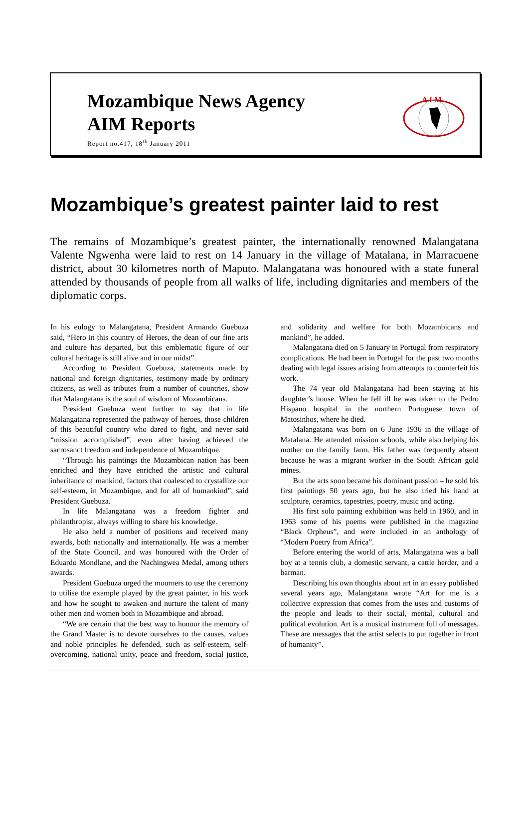Mozambique News Agency
AIM Reports
Report no.417, 18<sup>th</sup> January 2011
A I M
Mozambique’s greatest painter laid to rest
The remains of Mozambique’s greatest painter, the internationally renowned Malangatana Valente Ngwenha were laid to rest on 14 January in the village of Matalana, in Marracuene district, about 30 kilometres north of Maputo. Malangatana was honoured with a state funeral attended by thousands of people from all walks of life, including dignitaries and members of the diplomatic corps.
In his eulogy to Malangatana, President Armando Guebuza said, “Hero in this country of Heroes, the dean of our fine arts and culture has departed, but this emblematic figure of our cultural heritage is still alive and in our midst”.
According to President Guebuza, statements made by national and foreign dignitaries, testimony made by ordinary citizens, as well as tributes from a number of countries, show that Malangatana is the soul of wisdom of Mozambicans.
President Guebuza went further to say that in life Malangatana represented the pathway of heroes, those children of this beautiful country who dared to fight, and never said “mission accomplished”, even after having achieved the sacrosanct freedom and independence of Mozambique.
“Through his paintings the Mozambican nation has been enriched and they have enriched the artistic and cultural inheritance of mankind, factors that coalesced to crystallize our self-esteem, in Mozambique, and for all of humankind”, said President Guebuza.
In life Malangatana was a freedom fighter and philanthropist, always willing to share his knowledge.
He also held a number of positions and received many awards, both nationally and internationally. He was a member of the State Council, and was honoured with the Order of Eduardo Mondlane, and the Nachingwea Medal, among others awards.
President Guebuza urged the mourners to use the ceremony to utilise the example played by the great painter, in his work and how he sought to awaken and nurture the talent of many other men and women both in Mozambique and abroad.
“We are certain that the best way to honour the memory of the Grand Master is to devote ourselves to the causes, values and noble principles he defended, such as self-esteem, self-overcoming, national unity, peace and freedom, social justice, and solidarity and welfare for both Mozambicans and mankind”, he added.
Malangatana died on 5 January in Portugal from respiratory complications. He had been in Portugal for the past two months dealing with legal issues arising from attempts to counterfeit his work.
The 74 year old Malangatana had been staying at his daughter’s house. When he fell ill he was taken to the Pedro Hispano hospital in the northern Portuguese town of Matosinhos, where he died.
Malangatana was born on 6 June 1936 in the village of Matalana. He attended mission schools, while also helping his mother on the family farm. His father was frequently absent because he was a migrant worker in the South African gold mines.
But the arts soon became his dominant passion – he sold his first paintings 50 years ago, but he also tried his hand at sculpture, ceramics, tapestries, poetry, music and acting.
His first solo painting exhibition was held in 1960, and in 1963 some of his poems were published in the magazine “Black Orpheus”, and were included in an anthology of “Modern Poetry from Africa”.
Before entering the world of arts, Malangatana was a ball boy at a tennis club, a domestic servant, a cattle herder, and a barman.
Describing his own thoughts about art in an essay published several years ago, Malangatana wrote “Art for me is a collective expression that comes from the uses and customs of the people and leads to their social, mental, cultural and political evolution. Art is a musical instrument full of messages. These are messages that the artist selects to put together in front of humanity”.